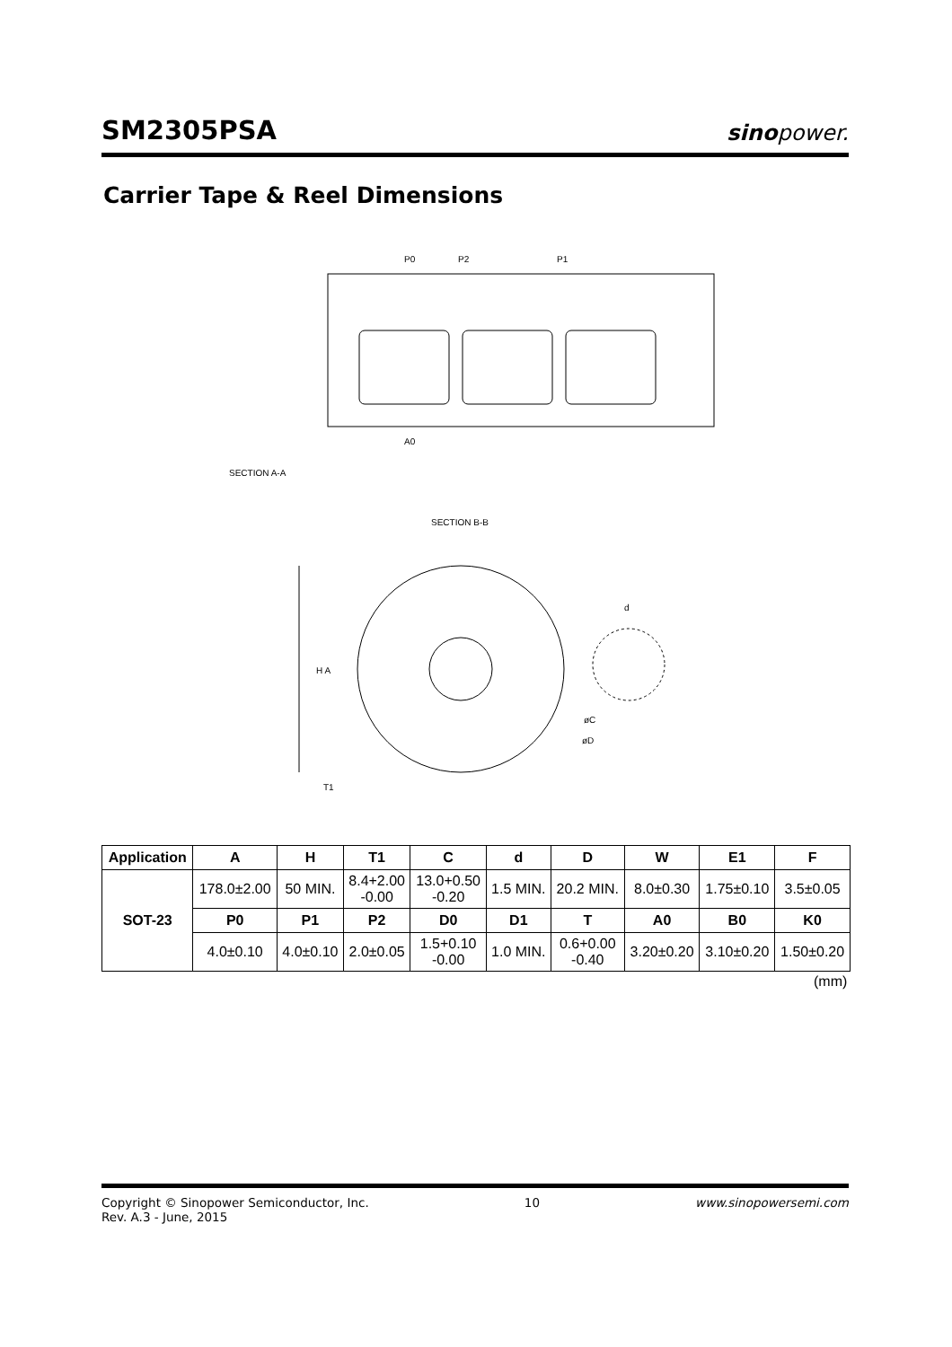SM2305PSA
sinopower.
Carrier Tape & Reel Dimensions
P0
P2
P1
A0
SECTION A-A
SECTION B-B
T1
H A
d
øC
øD
| Application | A | H | T1 | C | d | D | W | E1 | F |
| --- | --- | --- | --- | --- | --- | --- | --- | --- | --- |
| SOT-23 | 178.0±2.00 | 50 MIN. | 8.4+2.00 -0.00 | 13.0+0.50 -0.20 | 1.5 MIN. | 20.2 MIN. | 8.0±0.30 | 1.75±0.10 | 3.5±0.05 |
| | P0 | P1 | P2 | D0 | D1 | T | A0 | B0 | K0 |
| | 4.0±0.10 | 4.0±0.10 | 2.0±0.05 | 1.5+0.10 -0.00 | 1.0 MIN. | 0.6+0.00 -0.40 | 3.20±0.20 | 3.10±0.20 | 1.50±0.20 |
(mm)
Copyright © Sinopower Semiconductor, Inc.
Rev. A.3 - June, 2015
10 www.sinopowersemi.com